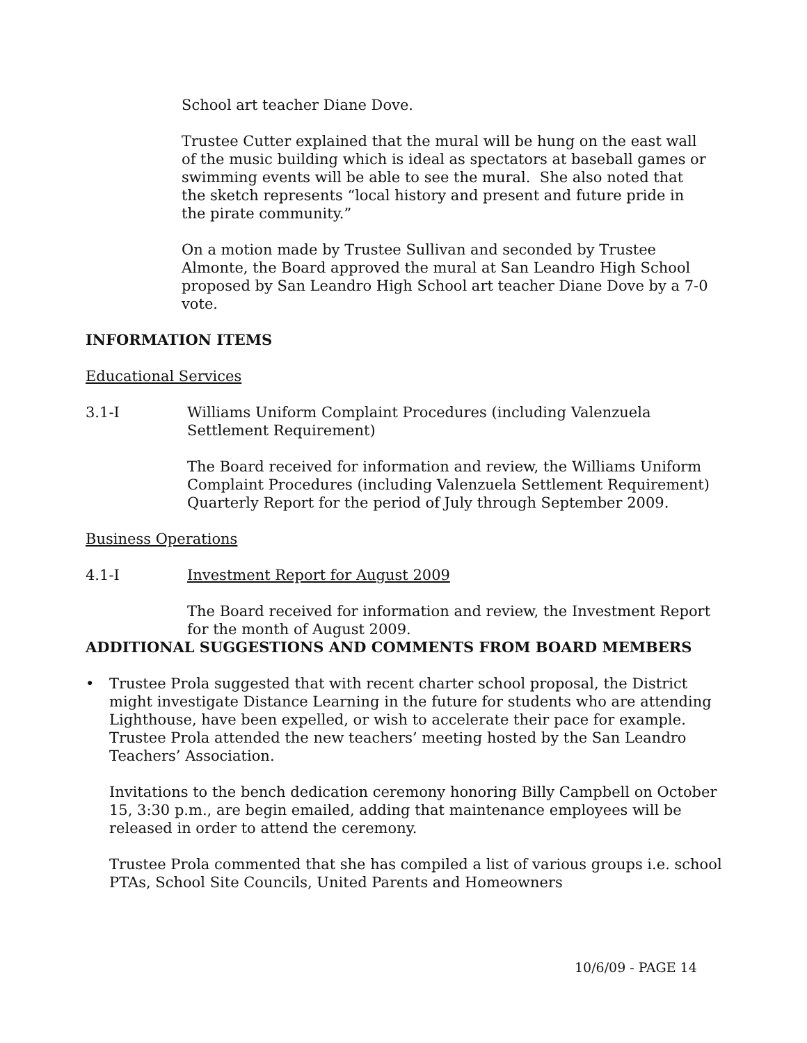School art teacher Diane Dove.
Trustee Cutter explained that the mural will be hung on the east wall of the music building which is ideal as spectators at baseball games or swimming events will be able to see the mural. She also noted that the sketch represents “local history and present and future pride in the pirate community.”
On a motion made by Trustee Sullivan and seconded by Trustee Almonte, the Board approved the mural at San Leandro High School proposed by San Leandro High School art teacher Diane Dove by a 7-0 vote.
INFORMATION ITEMS
Educational Services
3.1-I Williams Uniform Complaint Procedures (including Valenzuela Settlement Requirement)
The Board received for information and review, the Williams Uniform Complaint Procedures (including Valenzuela Settlement Requirement) Quarterly Report for the period of July through September 2009.
Business Operations
4.1-I Investment Report for August 2009
The Board received for information and review, the Investment Report for the month of August 2009.
ADDITIONAL SUGGESTIONS AND COMMENTS FROM BOARD MEMBERS
• Trustee Prola suggested that with recent charter school proposal, the District might investigate Distance Learning in the future for students who are attending Lighthouse, have been expelled, or wish to accelerate their pace for example.
Trustee Prola attended the new teachers’ meeting hosted by the San Leandro Teachers’ Association.
Invitations to the bench dedication ceremony honoring Billy Campbell on October 15, 3:30 p.m., are begin emailed, adding that maintenance employees will be released in order to attend the ceremony.
Trustee Prola commented that she has compiled a list of various groups i.e. school PTAs, School Site Councils, United Parents and Homeowners
10/6/09 - PAGE 14